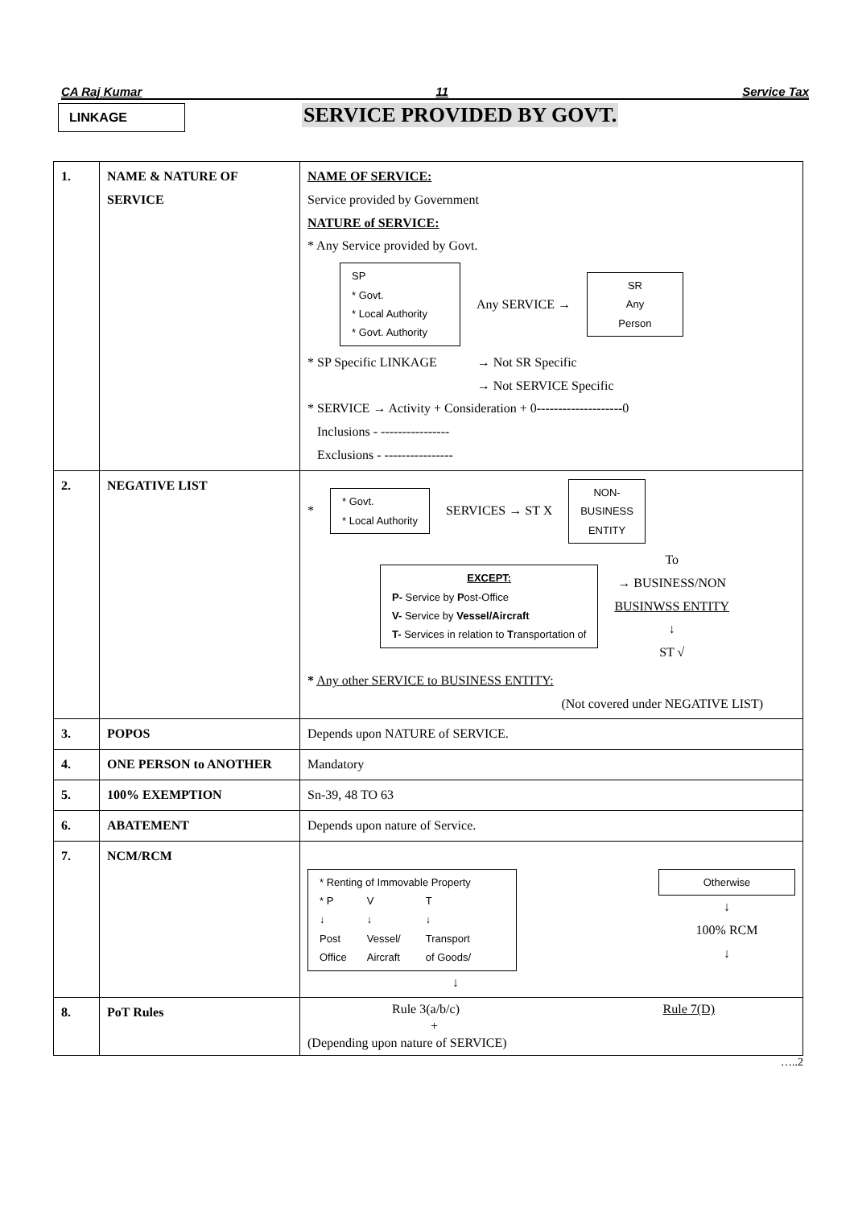CA Raj Kumar 11 Service Tax
LINKAGE
SERVICE PROVIDED BY GOVT.
| 1. | NAME & NATURE OF SERVICE | NAME OF SERVICE: Service provided by Government NATURE of SERVICE: * Any Service provided by Govt. SP * Govt. * Local Authority * Govt. Authority Any SERVICE → SR Any Person * SP Specific LINKAGE → Not SR Specific → Not SERVICE Specific * SERVICE → Activity + Consideration + 0--------------------0 Inclusions - ---------------- Exclusions - ---------------- |
| 2. | NEGATIVE LIST | * * Govt. * Local Authority SERVICES → ST X NON- BUSINESS ENTITY EXCEPT: P- Service by P ost-Office V- Service by Vessel/Aircraft T- Services in relation to T ransportation of To → BUSINESS/NON BUSINWSS ENTITY ↓ ST √ * Any other SERVICE to BUSINESS ENTITY: (Not covered under NEGATIVE LIST) |
| 3. | POPOS | Depends upon NATURE of SERVICE. |
| 4. | ONE PERSON to ANOTHER | Mandatory |
| 5. | 100% EXEMPTION | Sn-39, 48 TO 63 |
| 6. | ABATEMENT | Depends upon nature of Service. |
| 7. | NCM/RCM | * Renting of Immovable Property / * P ↓ Post Office / V ↓ Vessel/ Aircraft / T ↓ Transport of Goods/ / Otherwise ↓ 100% RCM ↓ ↓ |
| 8. | PoT Rules | Rule 3(a/b/c) + Rule 7(D) (Depending upon nature of SERVICE) |
…..2